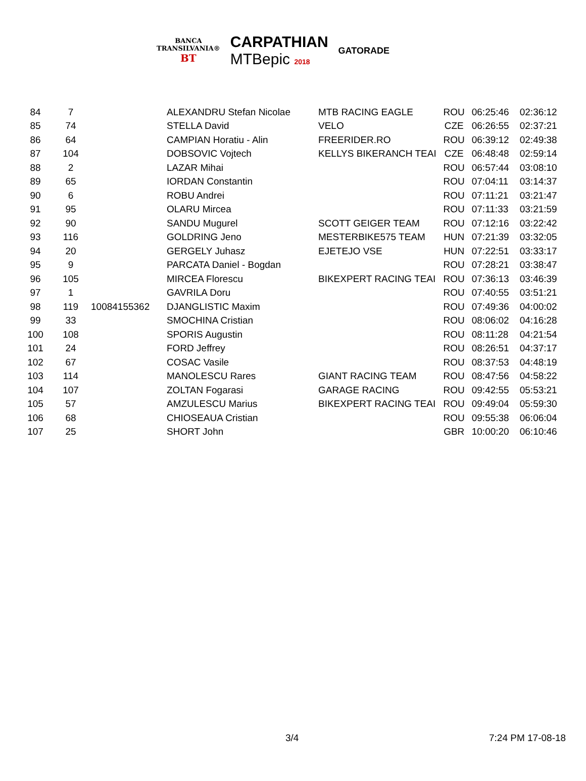BANCA
TRANSILVANIA®
BT
CARPATHIAN
MTBepic 2018
GATORADE
| 84 | 7 | | ALEXANDRU Stefan Nicolae | MTB RACING EAGLE | ROU | 06:25:46 | 02:36:12 |
| 85 | 74 | | STELLA David | VELO | CZE | 06:26:55 | 02:37:21 |
| 86 | 64 | | CAMPIAN Horatiu - Alin | FREERIDER.RO | ROU | 06:39:12 | 02:49:38 |
| 87 | 104 | | DOBSOVIC Vojtech | KELLYS BIKERANCH TEAI | CZE | 06:48:48 | 02:59:14 |
| 88 | 2 | | LAZAR Mihai | | ROU | 06:57:44 | 03:08:10 |
| 89 | 65 | | IORDAN Constantin | | ROU | 07:04:11 | 03:14:37 |
| 90 | 6 | | ROBU Andrei | | ROU | 07:11:21 | 03:21:47 |
| 91 | 95 | | OLARU Mircea | | ROU | 07:11:33 | 03:21:59 |
| 92 | 90 | | SANDU Mugurel | SCOTT GEIGER TEAM | ROU | 07:12:16 | 03:22:42 |
| 93 | 116 | | GOLDRING Jeno | MESTERBIKE575 TEAM | HUN | 07:21:39 | 03:32:05 |
| 94 | 20 | | GERGELY Juhasz | EJETEJO VSE | HUN | 07:22:51 | 03:33:17 |
| 95 | 9 | | PARCATA Daniel - Bogdan | | ROU | 07:28:21 | 03:38:47 |
| 96 | 105 | | MIRCEA Florescu | BIKEXPERT RACING TEAI | ROU | 07:36:13 | 03:46:39 |
| 97 | 1 | | GAVRILA Doru | | ROU | 07:40:55 | 03:51:21 |
| 98 | 119 | 10084155362 | DJANGLISTIC Maxim | | ROU | 07:49:36 | 04:00:02 |
| 99 | 33 | | SMOCHINA Cristian | | ROU | 08:06:02 | 04:16:28 |
| 100 | 108 | | SPORIS Augustin | | ROU | 08:11:28 | 04:21:54 |
| 101 | 24 | | FORD Jeffrey | | ROU | 08:26:51 | 04:37:17 |
| 102 | 67 | | COSAC Vasile | | ROU | 08:37:53 | 04:48:19 |
| 103 | 114 | | MANOLESCU Rares | GIANT RACING TEAM | ROU | 08:47:56 | 04:58:22 |
| 104 | 107 | | ZOLTAN Fogarasi | GARAGE RACING | ROU | 09:42:55 | 05:53:21 |
| 105 | 57 | | AMZULESCU Marius | BIKEXPERT RACING TEAI | ROU | 09:49:04 | 05:59:30 |
| 106 | 68 | | CHIOSEAUA Cristian | | ROU | 09:55:38 | 06:06:04 |
| 107 | 25 | | SHORT John | | GBR | 10:00:20 | 06:10:46 |
3/4 7:24 PM 17-08-18